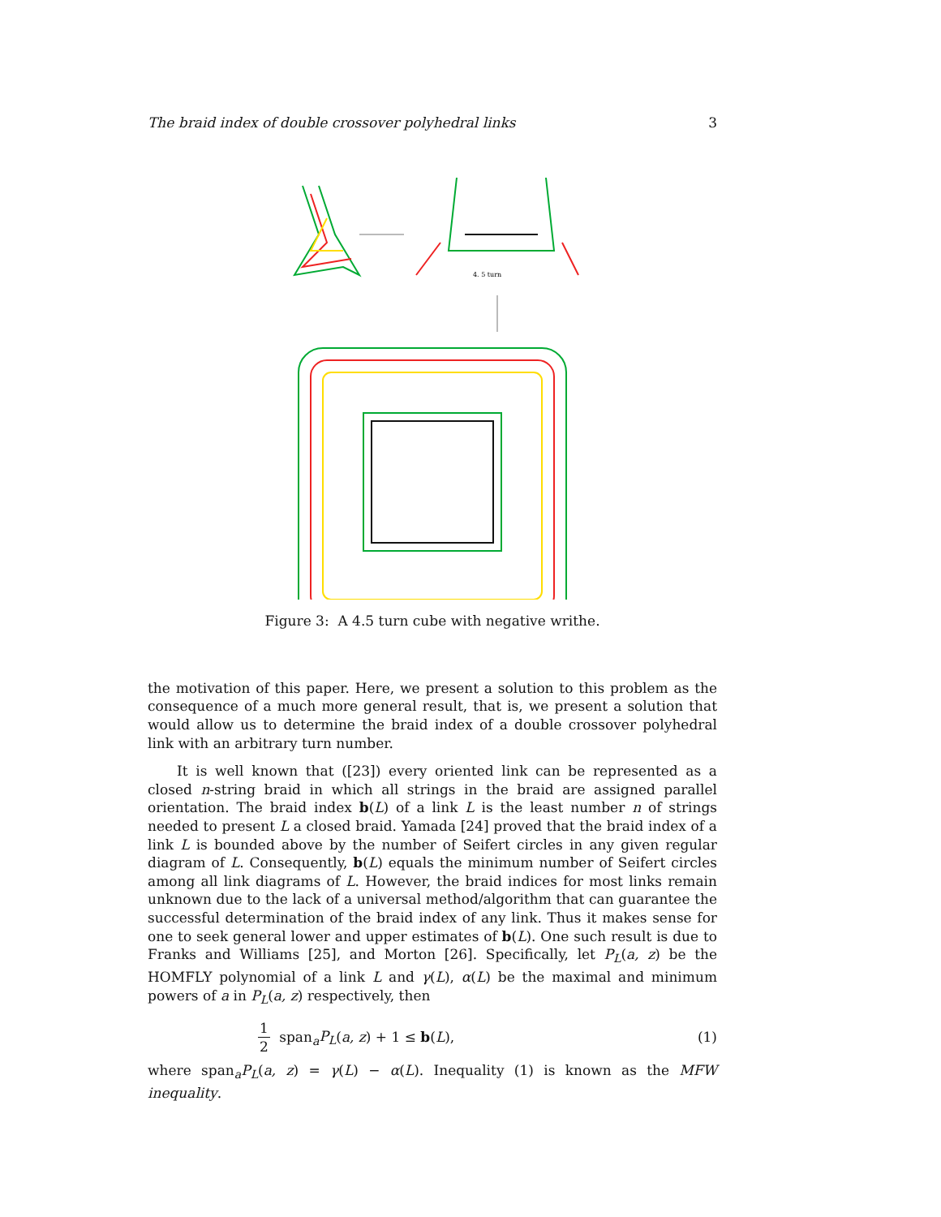The braid index of double crossover polyhedral links 3
4. 5 turn
Figure 3: A 4.5 turn cube with negative writhe.
the motivation of this paper. Here, we present a solution to this problem as the consequence of a much more general result, that is, we present a solution that would allow us to determine the braid index of a double crossover polyhedral link with an arbitrary turn number.
It is well known that ([23]) every oriented link can be represented as a closed n-string braid in which all strings in the braid are assigned parallel orientation. The braid index b(L) of a link L is the least number n of strings needed to present L a closed braid. Yamada [24] proved that the braid index of a link L is bounded above by the number of Seifert circles in any given regular diagram of L. Consequently, b(L) equals the minimum number of Seifert circles among all link diagrams of L. However, the braid indices for most links remain unknown due to the lack of a universal method/algorithm that can guarantee the successful determination of the braid index of any link. Thus it makes sense for one to seek general lower and upper estimates of b(L). One such result is due to Franks and Williams [25], and Morton [26]. Specifically, let P<sub>L</sub>(a, z) be the HOMFLY polynomial of a link L and γ(L), α(L) be the maximal and minimum powers of a in P<sub>L</sub>(a, z) respectively, then
1 2 span<sub>a</sub>P<sub>L</sub>(a, z) + 1 ≤ b(L), (1)
where span<sub>a</sub>P<sub>L</sub>(a, z) = γ(L) − α(L). Inequality (1) is known as the MFW inequality.